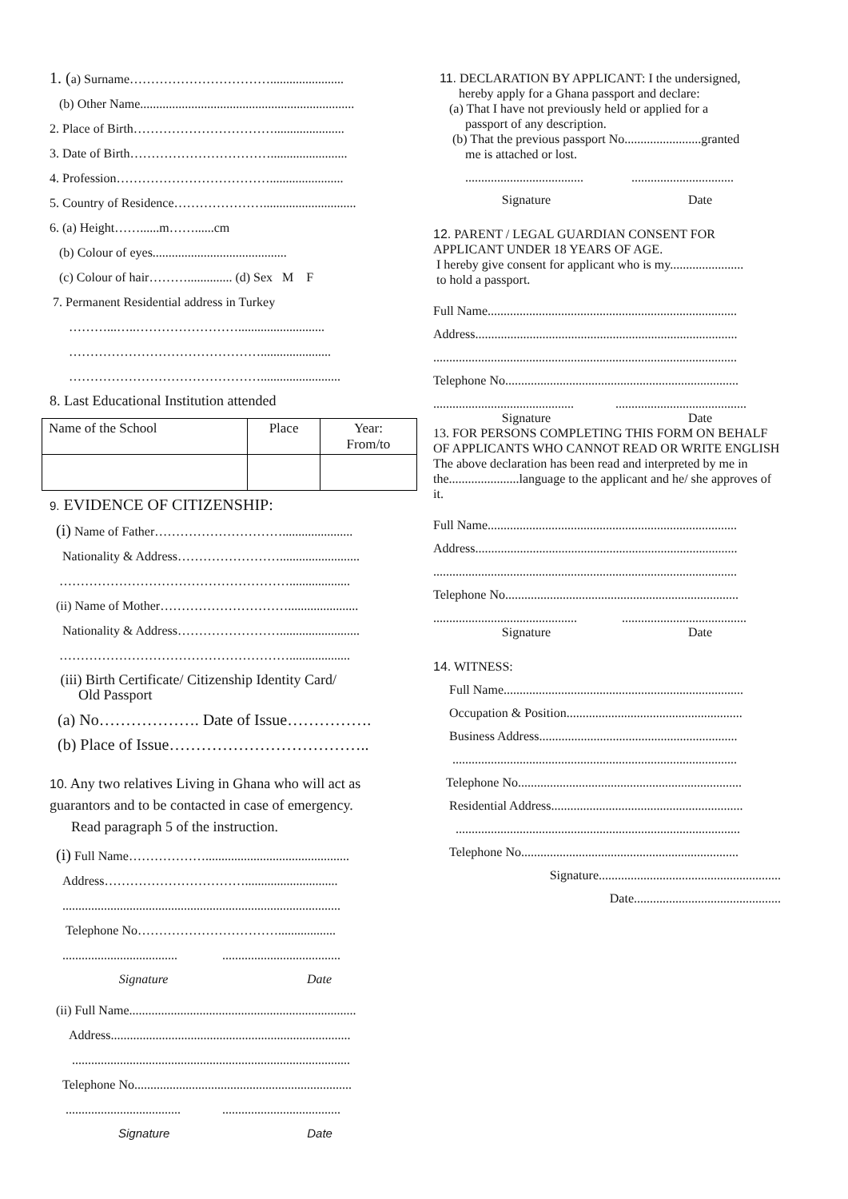1. (a) Surname…………………………….......................
(b) Other Name...................................................................
2. Place of Birth……………………………......................
3. Date of Birth……………………………........................
4. Profession……………………………….......................
5. Country of Residence………………….............................
6. (a) Height……......m……......cm
(b) Colour of eyes..........................................
(c) Colour of hair……….............. (d) Sex M F
7. Permanent Residential address in Turkey
………...…..……………………...........................
………………………………………......................
……………………………………….........................
8. Last Educational Institution attended
| Name of the School | Place | Year: From/to |
9. EVIDENCE OF CITIZENSHIP:
(i) Name of Father…………………………......................
Nationality & Address…………………….........................
………………………………………………...................
(ii) Name of Mother…………………………......................
Nationality & Address…………………….........................
………………………………………………...................
(iii) Birth Certificate/ Citizenship Identity Card/
Old Passport
(a) No………………. Date of Issue…………….
(b) Place of Issue………………………………..
10. Any two relatives Living in Ghana who will act as guarantors and to be contacted in case of emergency.
Read paragraph 5 of the instruction.
(i) Full Name……………….............................................
Address…………………………….............................
.......................................................................................
Telephone No……………………………..................
.................................... .....................................
Signature Date
(ii) Full Name.......................................................................
Address...........................................................................
.......................................................................................
Telephone No....................................................................
.................................... .....................................
Signature Date
11. DECLARATION BY APPLICANT: I the undersigned,
hereby apply for a Ghana passport and declare:
(a) That I have not previously held or applied for a
passport of any description.
(b) That the previous passport No........................granted
me is attached or lost.
..................................... ................................
Signature Date
12. PARENT / LEGAL GUARDIAN CONSENT FOR APPLICANT UNDER 18 YEARS OF AGE.
I hereby give consent for applicant who is my.......................
to hold a passport.
Full Name..............................................................................
Address..................................................................................
...............................................................................................
Telephone No.........................................................................
............................................ .........................................
Signature Date
13. FOR PERSONS COMPLETING THIS FORM ON BEHALF OF APPLICANTS WHO CANNOT READ OR WRITE ENGLISH
The above declaration has been read and interpreted by me in the......................language to the applicant and he/ she approves of it.
Full Name..............................................................................
Address..................................................................................
...............................................................................................
Telephone No.........................................................................
............................................. .......................................
Signature Date
14. WITNESS:
Full Name...........................................................................
Occupation & Position.......................................................
Business Address..............................................................
.........................................................................................
Telephone No......................................................................
Residential Address............................................................
.........................................................................................
Telephone No....................................................................
Signature.........................................................
Date..............................................